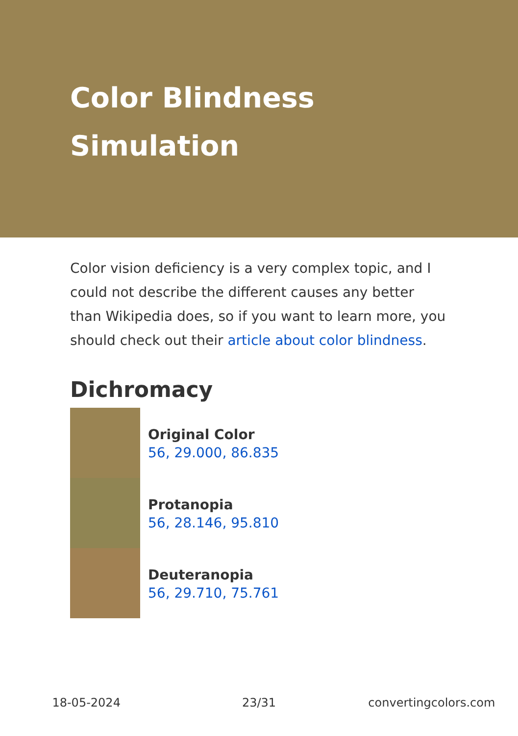Color Blindness
Simulation
Color vision deficiency is a very complex topic, and I could not describe the different causes any better than Wikipedia does, so if you want to learn more, you should check out their article about color blindness.
Dichromacy
Original Color
56, 29.000, 86.835
Protanopia
56, 28.146, 95.810
Deuteranopia
56, 29.710, 75.761
18-05-2024 23/31 convertingcolors.com